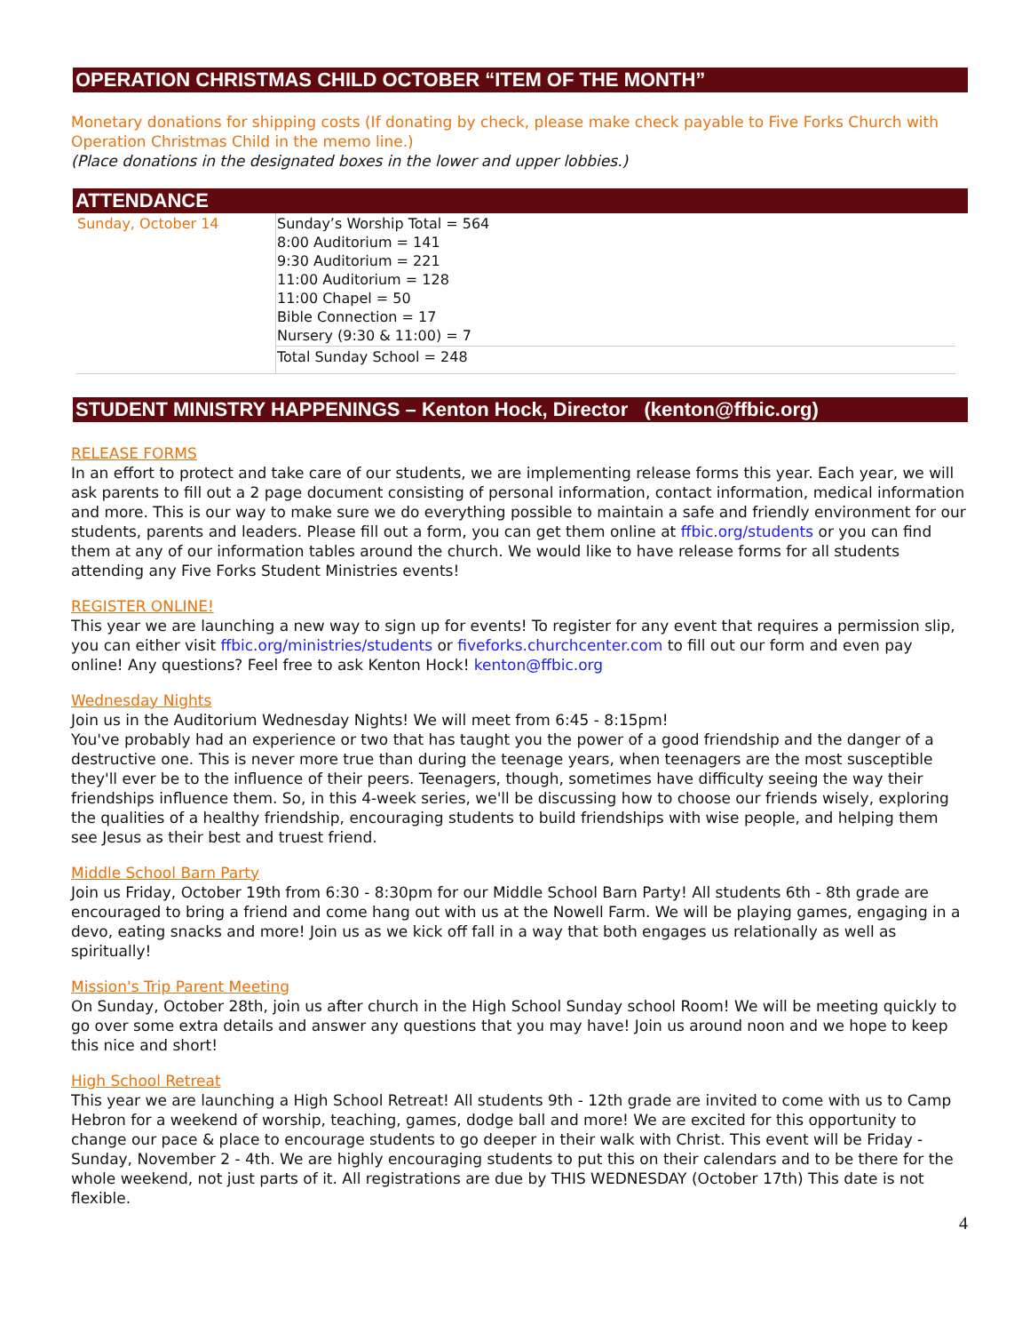OPERATION CHRISTMAS CHILD OCTOBER “ITEM OF THE MONTH”
Monetary donations for shipping costs (If donating by check, please make check payable to Five Forks Church with Operation Christmas Child in the memo line.)
(Place donations in the designated boxes in the lower and upper lobbies.)
ATTENDANCE
| Sunday, October 14 | Sunday’s Worship Total = 564 8:00 Auditorium = 141 9:30 Auditorium = 221 11:00 Auditorium = 128 11:00 Chapel = 50 Bible Connection = 17 Nursery (9:30 & 11:00) = 7 |
| | Total Sunday School = 248 |
STUDENT MINISTRY HAPPENINGS – Kenton Hock, Director (kenton@ffbic.org)
RELEASE FORMS
In an effort to protect and take care of our students, we are implementing release forms this year. Each year, we will ask parents to fill out a 2 page document consisting of personal information, contact information, medical information and more. This is our way to make sure we do everything possible to maintain a safe and friendly environment for our students, parents and leaders. Please fill out a form, you can get them online at ffbic.org/students or you can find them at any of our information tables around the church. We would like to have release forms for all students attending any Five Forks Student Ministries events!
REGISTER ONLINE!
This year we are launching a new way to sign up for events! To register for any event that requires a permission slip, you can either visit ffbic.org/ministries/students or fiveforks.churchcenter.com to fill out our form and even pay online! Any questions? Feel free to ask Kenton Hock! kenton@ffbic.org
Wednesday Nights
Join us in the Auditorium Wednesday Nights! We will meet from 6:45 - 8:15pm!
You've probably had an experience or two that has taught you the power of a good friendship and the danger of a destructive one. This is never more true than during the teenage years, when teenagers are the most susceptible they'll ever be to the influence of their peers. Teenagers, though, sometimes have difficulty seeing the way their friendships influence them. So, in this 4-week series, we'll be discussing how to choose our friends wisely, exploring the qualities of a healthy friendship, encouraging students to build friendships with wise people, and helping them see Jesus as their best and truest friend.
Middle School Barn Party
Join us Friday, October 19th from 6:30 - 8:30pm for our Middle School Barn Party! All students 6th - 8th grade are encouraged to bring a friend and come hang out with us at the Nowell Farm. We will be playing games, engaging in a devo, eating snacks and more! Join us as we kick off fall in a way that both engages us relationally as well as spiritually!
Mission's Trip Parent Meeting
On Sunday, October 28th, join us after church in the High School Sunday school Room! We will be meeting quickly to go over some extra details and answer any questions that you may have! Join us around noon and we hope to keep this nice and short!
High School Retreat
This year we are launching a High School Retreat! All students 9th - 12th grade are invited to come with us to Camp Hebron for a weekend of worship, teaching, games, dodge ball and more! We are excited for this opportunity to change our pace & place to encourage students to go deeper in their walk with Christ. This event will be Friday - Sunday, November 2 - 4th. We are highly encouraging students to put this on their calendars and to be there for the whole weekend, not just parts of it. All registrations are due by THIS WEDNESDAY (October 17th) This date is not flexible.
4